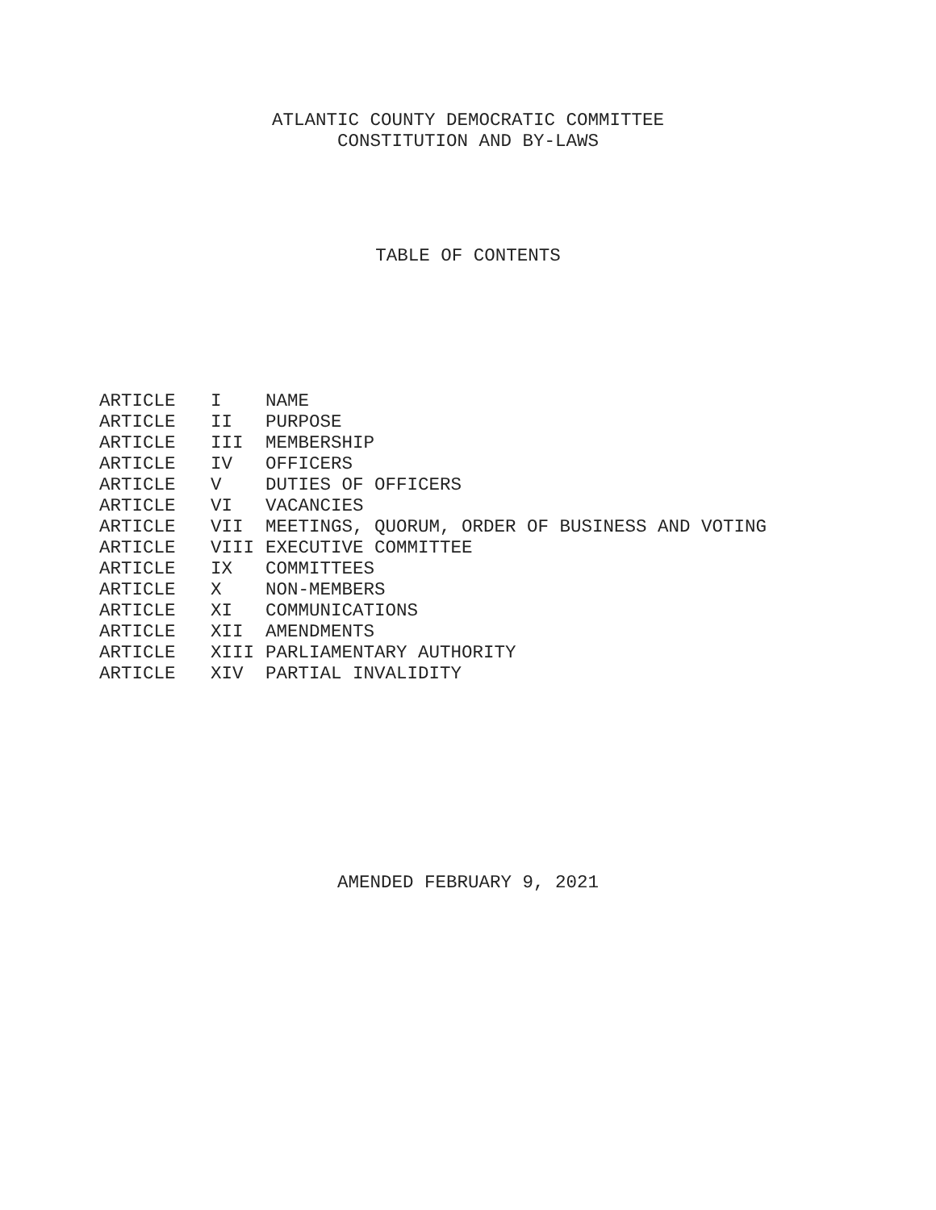ATLANTIC COUNTY DEMOCRATIC COMMITTEE
CONSTITUTION AND BY-LAWS
TABLE OF CONTENTS
| ARTICLE | I | NAME |
| ARTICLE | II | PURPOSE |
| ARTICLE | III | MEMBERSHIP |
| ARTICLE | IV | OFFICERS |
| ARTICLE | V | DUTIES OF OFFICERS |
| ARTICLE | VI | VACANCIES |
| ARTICLE | VII | MEETINGS, QUORUM, ORDER OF BUSINESS AND VOTING |
| ARTICLE | VIII | EXECUTIVE COMMITTEE |
| ARTICLE | IX | COMMITTEES |
| ARTICLE | X | NON-MEMBERS |
| ARTICLE | XI | COMMUNICATIONS |
| ARTICLE | XII | AMENDMENTS |
| ARTICLE | XIII | PARLIAMENTARY AUTHORITY |
| ARTICLE | XIV | PARTIAL INVALIDITY |
AMENDED FEBRUARY 9, 2021